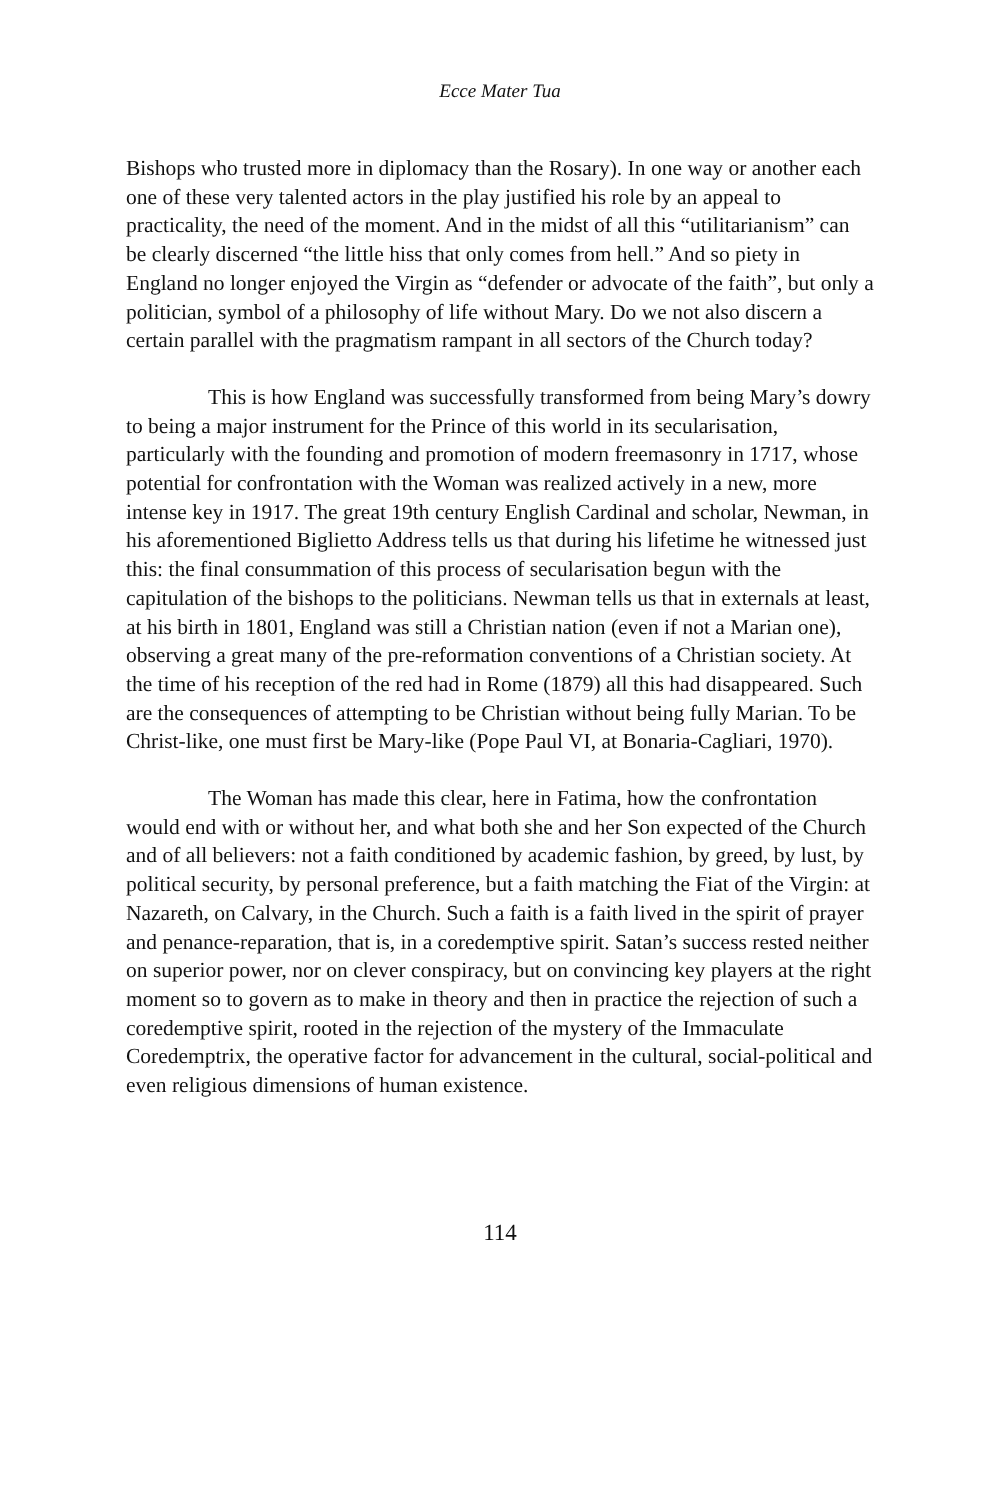Ecce Mater Tua
Bishops who trusted more in diplomacy than the Rosary). In one way or another each one of these very talented actors in the play justified his role by an appeal to practicality, the need of the moment. And in the midst of all this “utilitarianism” can be clearly discerned “the little hiss that only comes from hell.” And so piety in England no longer enjoyed the Virgin as “defender or advocate of the faith”, but only a politician, symbol of a philosophy of life without Mary. Do we not also discern a certain parallel with the pragmatism rampant in all sectors of the Church today?
This is how England was successfully transformed from being Mary’s dowry to being a major instrument for the Prince of this world in its secularisation, particularly with the founding and promotion of modern freemasonry in 1717, whose potential for confrontation with the Woman was realized actively in a new, more intense key in 1917. The great 19th century English Cardinal and scholar, Newman, in his aforementioned Biglietto Address tells us that during his lifetime he witnessed just this: the final consummation of this process of secularisation begun with the capitulation of the bishops to the politicians. Newman tells us that in externals at least, at his birth in 1801, England was still a Christian nation (even if not a Marian one), observing a great many of the pre-reformation conventions of a Christian society. At the time of his reception of the red had in Rome (1879) all this had disappeared. Such are the consequences of attempting to be Christian without being fully Marian. To be Christ-like, one must first be Mary-like (Pope Paul VI, at Bonaria-Cagliari, 1970).
The Woman has made this clear, here in Fatima, how the confrontation would end with or without her, and what both she and her Son expected of the Church and of all believers: not a faith conditioned by academic fashion, by greed, by lust, by political security, by personal preference, but a faith matching the Fiat of the Virgin: at Nazareth, on Calvary, in the Church. Such a faith is a faith lived in the spirit of prayer and penance-reparation, that is, in a coredemptive spirit. Satan’s success rested neither on superior power, nor on clever conspiracy, but on convincing key players at the right moment so to govern as to make in theory and then in practice the rejection of such a coredemptive spirit, rooted in the rejection of the mystery of the Immaculate Coredemptrix, the operative factor for advancement in the cultural, social-political and even religious dimensions of human existence.
114